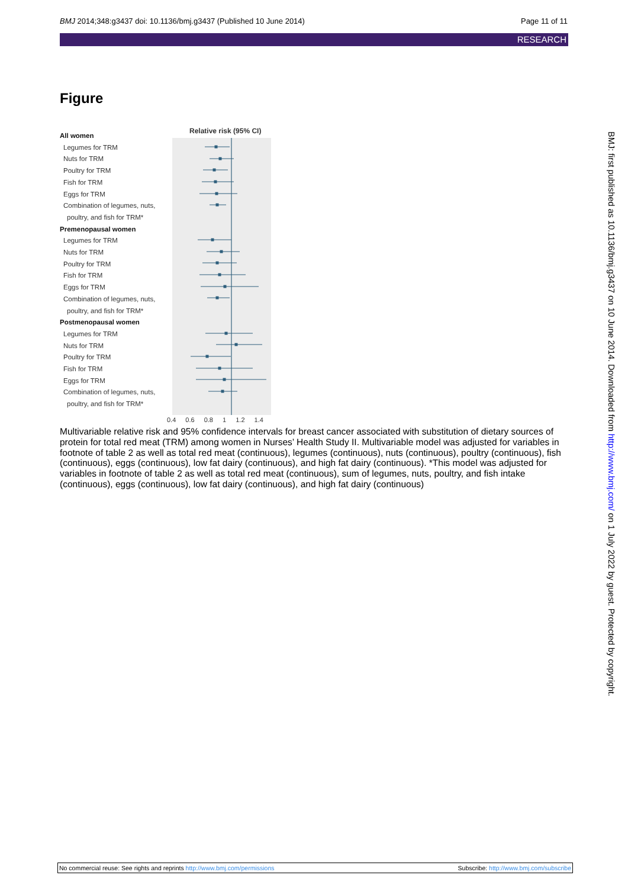BMJ 2014;348:g3437 doi: 10.1136/bmj.g3437 (Published 10 June 2014)
Page 11 of 11
RESEARCH
Figure
Relative risk (95% CI)
All women
Legumes for TRM
Nuts for TRM
Poultry for TRM
Fish for TRM
Eggs for TRM
Combination of legumes, nuts,
poultry, and fish for TRM*
Premenopausal women
Legumes for TRM
Nuts for TRM
Poultry for TRM
Fish for TRM
Eggs for TRM
Combination of legumes, nuts,
poultry, and fish for TRM*
Postmenopausal women
Legumes for TRM
Nuts for TRM
Poultry for TRM
Fish for TRM
Eggs for TRM
Combination of legumes, nuts,
poultry, and fish for TRM*
0.4 0.6 0.8 1 1.2 1.4
Multivariable relative risk and 95% confidence intervals for breast cancer associated with substitution of dietary sources of protein for total red meat (TRM) among women in Nurses’ Health Study II. Multivariable model was adjusted for variables in footnote of table 2 as well as total red meat (continuous), legumes (continuous), nuts (continuous), poultry (continuous), fish (continuous), eggs (continuous), low fat dairy (continuous), and high fat dairy (continuous). *This model was adjusted for variables in footnote of table 2 as well as total red meat (continuous), sum of legumes, nuts, poultry, and fish intake (continuous), eggs (continuous), low fat dairy (continuous), and high fat dairy (continuous)
BMJ: first published as 10.1136/bmj.g3437 on 10 June 2014. Downloaded from http://www.bmj.com/ on 1 July 2022 by guest. Protected by copyright.
No commercial reuse: See rights and reprints http://www.bmj.com/permissions
Subscribe: http://www.bmj.com/subscribe